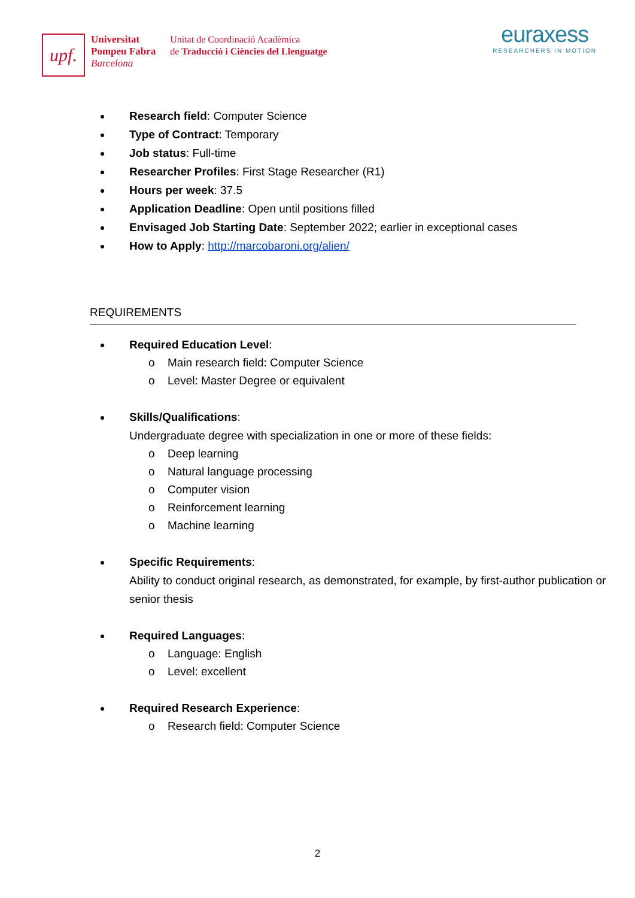upf.
Universitat
Pompeu Fabra
Barcelona
Unitat de Coordinació Acadèmica
de Traducció i Ciències del Llenguatge
euraxess
RESEARCHERS IN MOTION
Research field: Computer Science
Type of Contract: Temporary
Job status: Full-time
Researcher Profiles: First Stage Researcher (R1)
Hours per week: 37.5
Application Deadline: Open until positions filled
Envisaged Job Starting Date: September 2022; earlier in exceptional cases
How to Apply: http://marcobaroni.org/alien/
REQUIREMENTS
Required Education Level:
o Main research field: Computer Science
o Level: Master Degree or equivalent
Skills/Qualifications:
Undergraduate degree with specialization in one or more of these fields:
o Deep learning
o Natural language processing
o Computer vision
o Reinforcement learning
o Machine learning
Specific Requirements:
Ability to conduct original research, as demonstrated, for example, by first-author publication or senior thesis
Required Languages:
o Language: English
o Level: excellent
Required Research Experience:
o Research field: Computer Science
2